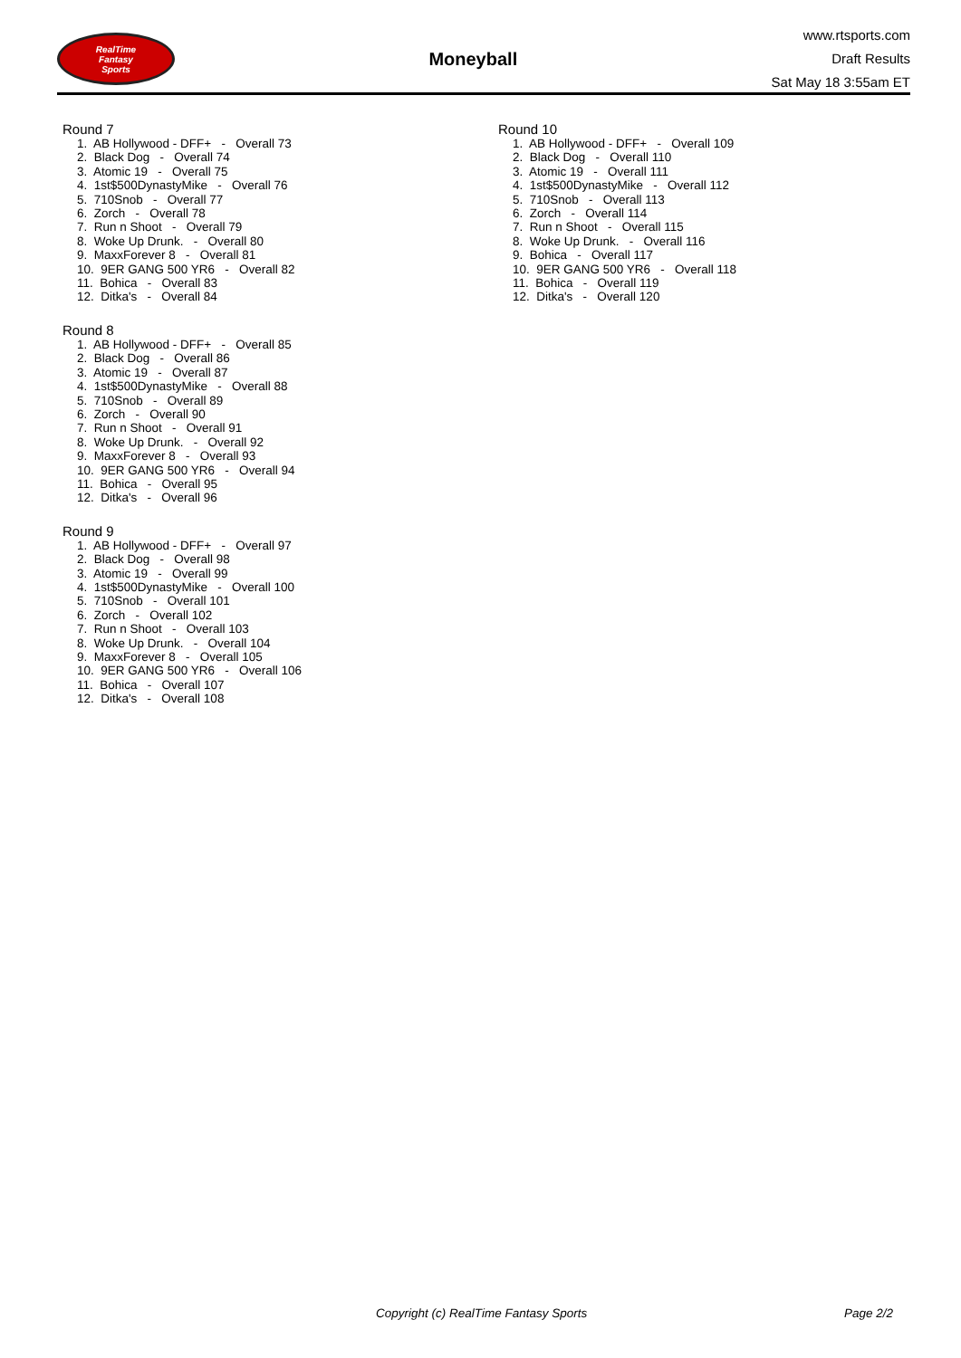RealTime
Fantasy
Sports
Moneyball
www.rtsports.com
Draft Results
Sat May 18 3:55am ET
Round 7
1. AB Hollywood - DFF+ - Overall 73 2. Black Dog - Overall 74 3. Atomic 19 - Overall 75 4. 1st$500DynastyMike - Overall 76 5. 710Snob - Overall 77 6. Zorch - Overall 78 7. Run n Shoot - Overall 79 8. Woke Up Drunk. - Overall 80 9. MaxxForever 8 - Overall 81 10. 9ER GANG 500 YR6 - Overall 82 11. Bohica - Overall 83 12. Ditka's - Overall 84
Round 8
1. AB Hollywood - DFF+ - Overall 85 2. Black Dog - Overall 86 3. Atomic 19 - Overall 87 4. 1st$500DynastyMike - Overall 88 5. 710Snob - Overall 89 6. Zorch - Overall 90 7. Run n Shoot - Overall 91 8. Woke Up Drunk. - Overall 92 9. MaxxForever 8 - Overall 93 10. 9ER GANG 500 YR6 - Overall 94 11. Bohica - Overall 95 12. Ditka's - Overall 96
Round 9
1. AB Hollywood - DFF+ - Overall 97 2. Black Dog - Overall 98 3. Atomic 19 - Overall 99 4. 1st$500DynastyMike - Overall 100 5. 710Snob - Overall 101 6. Zorch - Overall 102 7. Run n Shoot - Overall 103 8. Woke Up Drunk. - Overall 104 9. MaxxForever 8 - Overall 105 10. 9ER GANG 500 YR6 - Overall 106 11. Bohica - Overall 107 12. Ditka's - Overall 108
Round 10
1. AB Hollywood - DFF+ - Overall 109 2. Black Dog - Overall 110 3. Atomic 19 - Overall 111 4. 1st$500DynastyMike - Overall 112 5. 710Snob - Overall 113 6. Zorch - Overall 114 7. Run n Shoot - Overall 115 8. Woke Up Drunk. - Overall 116 9. Bohica - Overall 117 10. 9ER GANG 500 YR6 - Overall 118 11. Bohica - Overall 119 12. Ditka's - Overall 120
Copyright (c) RealTime Fantasy Sports Page 2/2